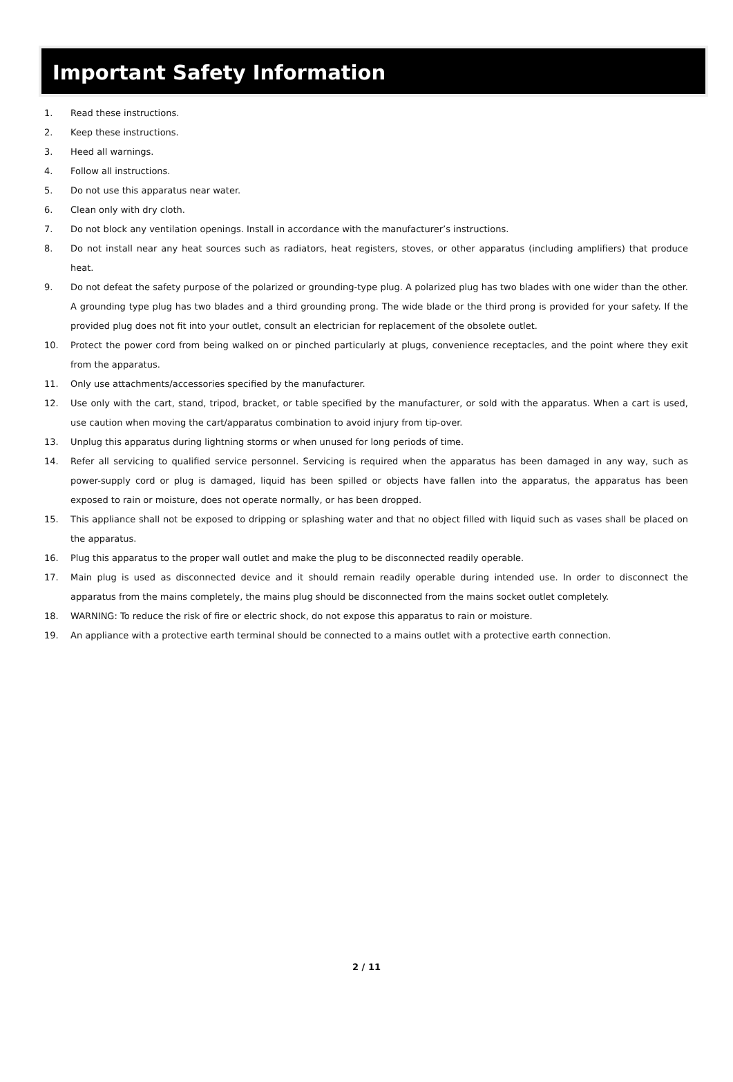Important Safety Information
1. Read these instructions.
2. Keep these instructions.
3. Heed all warnings.
4. Follow all instructions.
5. Do not use this apparatus near water.
6. Clean only with dry cloth.
7. Do not block any ventilation openings. Install in accordance with the manufacturer’s instructions.
8. Do not install near any heat sources such as radiators, heat registers, stoves, or other apparatus (including amplifiers) that produce heat.
9. Do not defeat the safety purpose of the polarized or grounding-type plug. A polarized plug has two blades with one wider than the other. A grounding type plug has two blades and a third grounding prong. The wide blade or the third prong is provided for your safety. If the provided plug does not fit into your outlet, consult an electrician for replacement of the obsolete outlet.
10. Protect the power cord from being walked on or pinched particularly at plugs, convenience receptacles, and the point where they exit from the apparatus.
11. Only use attachments/accessories specified by the manufacturer.
12. Use only with the cart, stand, tripod, bracket, or table specified by the manufacturer, or sold with the apparatus. When a cart is used, use caution when moving the cart/apparatus combination to avoid injury from tip-over.
13. Unplug this apparatus during lightning storms or when unused for long periods of time.
14. Refer all servicing to qualified service personnel. Servicing is required when the apparatus has been damaged in any way, such as power-supply cord or plug is damaged, liquid has been spilled or objects have fallen into the apparatus, the apparatus has been exposed to rain or moisture, does not operate normally, or has been dropped.
15. This appliance shall not be exposed to dripping or splashing water and that no object filled with liquid such as vases shall be placed on the apparatus.
16. Plug this apparatus to the proper wall outlet and make the plug to be disconnected readily operable.
17. Main plug is used as disconnected device and it should remain readily operable during intended use. In order to disconnect the apparatus from the mains completely, the mains plug should be disconnected from the mains socket outlet completely.
18. WARNING: To reduce the risk of fire or electric shock, do not expose this apparatus to rain or moisture.
19. An appliance with a protective earth terminal should be connected to a mains outlet with a protective earth connection.
2 / 11